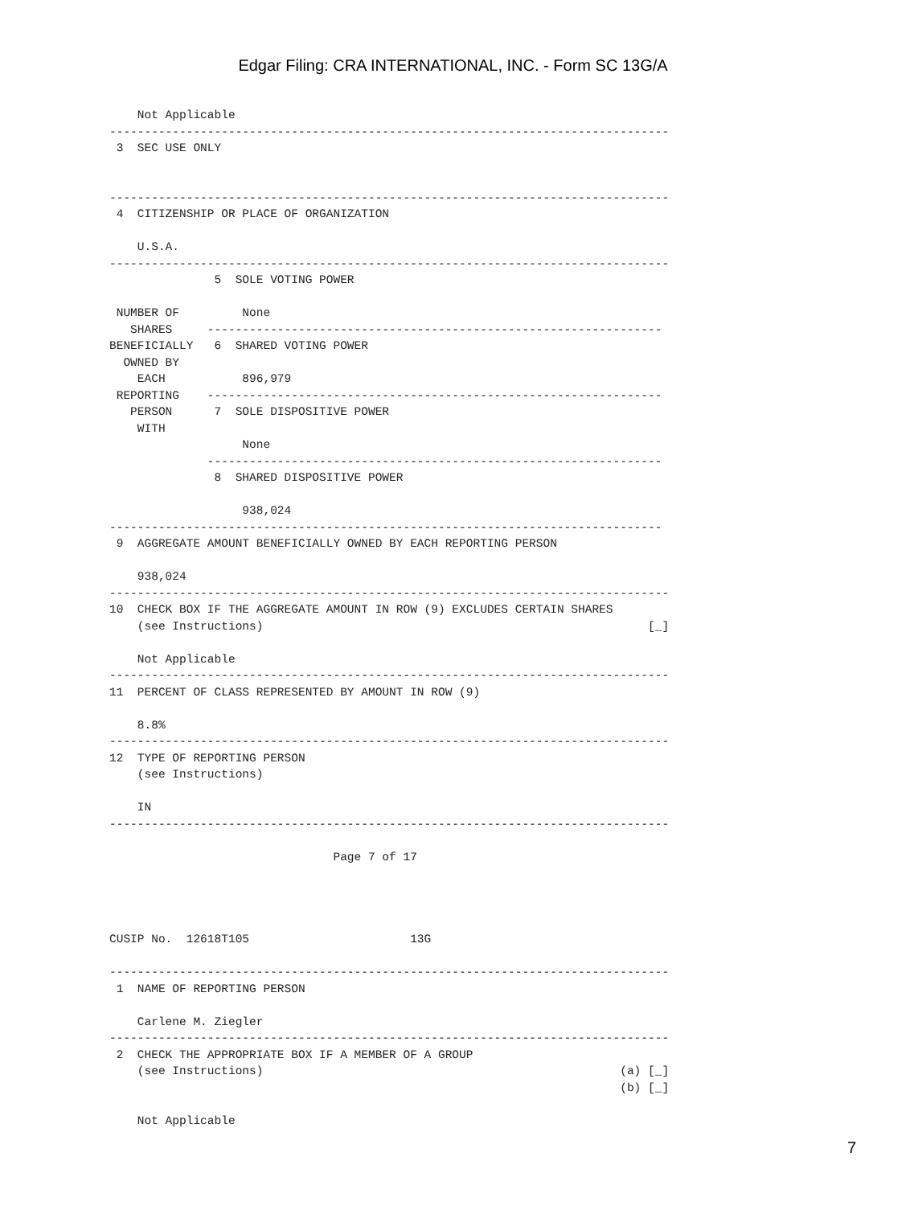Edgar Filing: CRA INTERNATIONAL, INC. - Form SC 13G/A
    Not Applicable
--------------------------------------------------------------------------------
 3  SEC USE ONLY


--------------------------------------------------------------------------------
 4  CITIZENSHIP OR PLACE OF ORGANIZATION

    U.S.A.
--------------------------------------------------------------------------------
               5  SOLE VOTING POWER

 NUMBER OF         None
   SHARES     -----------------------------------------------------------------
BENEFICIALLY   6  SHARED VOTING POWER
  OWNED BY
    EACH           896,979
 REPORTING    -----------------------------------------------------------------
   PERSON      7  SOLE DISPOSITIVE POWER
    WITH
                   None
              -----------------------------------------------------------------
               8  SHARED DISPOSITIVE POWER

                   938,024
-------------------------------------------------------------------------------
 9  AGGREGATE AMOUNT BENEFICIALLY OWNED BY EACH REPORTING PERSON

    938,024
--------------------------------------------------------------------------------
10  CHECK BOX IF THE AGGREGATE AMOUNT IN ROW (9) EXCLUDES CERTAIN SHARES
    (see Instructions)                                                       [_]

    Not Applicable
--------------------------------------------------------------------------------
11  PERCENT OF CLASS REPRESENTED BY AMOUNT IN ROW (9)

    8.8%
--------------------------------------------------------------------------------
12  TYPE OF REPORTING PERSON
    (see Instructions)

    IN
--------------------------------------------------------------------------------

                                Page 7 of 17




CUSIP No.  12618T105                       13G

--------------------------------------------------------------------------------
 1  NAME OF REPORTING PERSON

    Carlene M. Ziegler
--------------------------------------------------------------------------------
 2  CHECK THE APPROPRIATE BOX IF A MEMBER OF A GROUP
    (see Instructions)                                                   (a) [_]
                                                                         (b) [_]

    Not Applicable
7